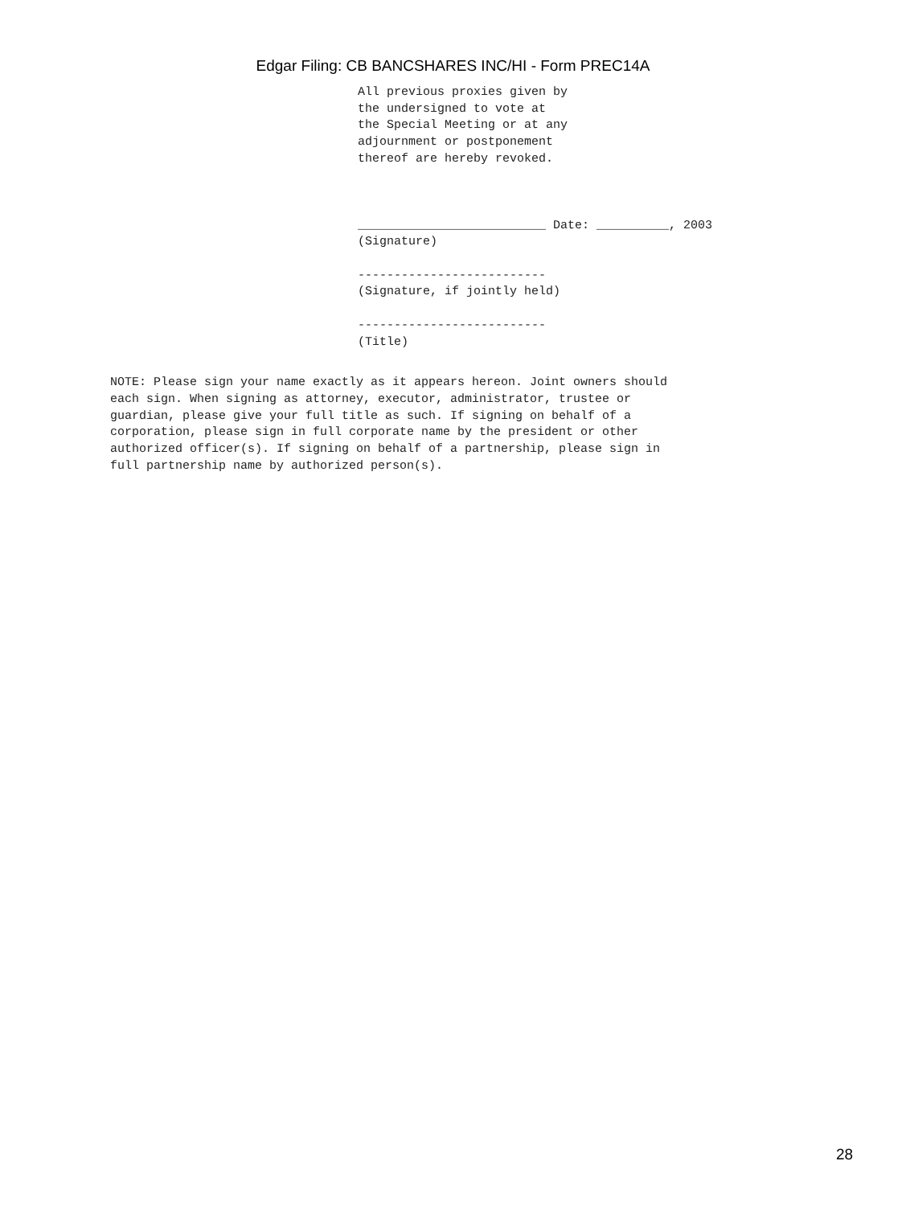Edgar Filing: CB BANCSHARES INC/HI - Form PREC14A
All previous proxies given by
the undersigned to vote at
the Special Meeting or at any
adjournment or postponement
thereof are hereby revoked.



__________________________ Date: __________, 2003
(Signature)

--------------------------
(Signature, if jointly held)

--------------------------
(Title)
NOTE: Please sign your name exactly as it appears hereon. Joint owners should
each sign. When signing as attorney, executor, administrator, trustee or
guardian, please give your full title as such. If signing on behalf of a
corporation, please sign in full corporate name by the president or other
authorized officer(s). If signing on behalf of a partnership, please sign in
full partnership name by authorized person(s).
28